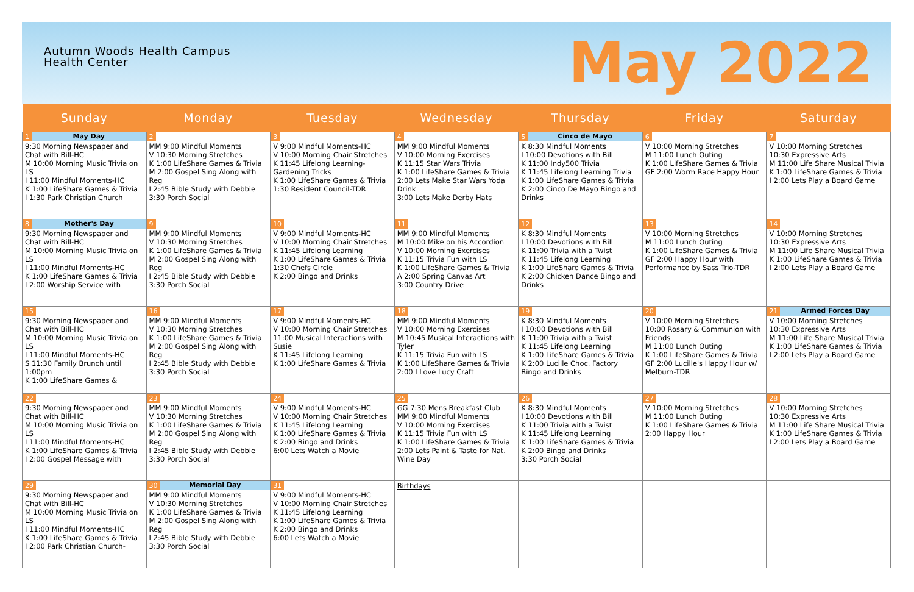Autumn Woods Health Campus
Health Center
May 2022
| Sunday | Monday | Tuesday | Wednesday | Thursday | Friday | Saturday |
| --- | --- | --- | --- | --- | --- | --- |
| 1 May Day 9:30 Morning Newspaper and Chat with Bill-HC M 10:00 Morning Music Trivia on LS I 11:00 Mindful Moments-HC K 1:00 LifeShare Games & Trivia I 1:30 Park Christian Church | 2 MM 9:00 Mindful Moments V 10:30 Morning Stretches K 1:00 LifeShare Games & Trivia M 2:00 Gospel Sing Along with Reg I 2:45 Bible Study with Debbie 3:30 Porch Social | 3 V 9:00 Mindful Moments-HC V 10:00 Morning Chair Stretches K 11:45 Lifelong Learning-Gardening Tricks K 1:00 LifeShare Games & Trivia 1:30 Resident Council-TDR | 4 MM 9:00 Mindful Moments V 10:00 Morning Exercises K 11:15 Star Wars Trivia K 1:00 LifeShare Games & Trivia 2:00 Lets Make Star Wars Yoda Drink 3:00 Lets Make Derby Hats | 5 Cinco de Mayo K 8:30 Mindful Moments I 10:00 Devotions with Bill K 11:00 Indy500 Trivia K 11:45 Lifelong Learning Trivia K 1:00 LifeShare Games & Trivia K 2:00 Cinco De Mayo Bingo and Drinks | 6 V 10:00 Morning Stretches M 11:00 Lunch Outing K 1:00 LifeShare Games & Trivia GF 2:00 Worm Race Happy Hour | 7 V 10:00 Morning Stretches 10:30 Expressive Arts M 11:00 Life Share Musical Trivia K 1:00 LifeShare Games & Trivia I 2:00 Lets Play a Board Game |
| 8 Mother's Day 9:30 Morning Newspaper and Chat with Bill-HC M 10:00 Morning Music Trivia on LS I 11:00 Mindful Moments-HC K 1:00 LifeShare Games & Trivia I 2:00 Worship Service with | 9 MM 9:00 Mindful Moments V 10:30 Morning Stretches K 1:00 LifeShare Games & Trivia M 2:00 Gospel Sing Along with Reg I 2:45 Bible Study with Debbie 3:30 Porch Social | 10 V 9:00 Mindful Moments-HC V 10:00 Morning Chair Stretches K 11:45 Lifelong Learning K 1:00 LifeShare Games & Trivia 1:30 Chefs Circle K 2:00 Bingo and Drinks | 11 MM 9:00 Mindful Moments M 10:00 Mike on his Accordion V 10:00 Morning Exercises K 11:15 Trivia Fun with LS K 1:00 LifeShare Games & Trivia A 2:00 Spring Canvas Art 3:00 Country Drive | 12 K 8:30 Mindful Moments I 10:00 Devotions with Bill K 11:00 Trivia with a Twist K 11:45 Lifelong Learning K 1:00 LifeShare Games & Trivia K 2:00 Chicken Dance Bingo and Drinks | 13 V 10:00 Morning Stretches M 11:00 Lunch Outing K 1:00 LifeShare Games & Trivia GF 2:00 Happy Hour with Performance by Sass Trio-TDR | 14 V 10:00 Morning Stretches 10:30 Expressive Arts M 11:00 Life Share Musical Trivia K 1:00 LifeShare Games & Trivia I 2:00 Lets Play a Board Game |
| 15 9:30 Morning Newspaper and Chat with Bill-HC M 10:00 Morning Music Trivia on LS I 11:00 Mindful Moments-HC S 11:30 Family Brunch until 1:00pm K 1:00 LifeShare Games & | 16 MM 9:00 Mindful Moments V 10:30 Morning Stretches K 1:00 LifeShare Games & Trivia M 2:00 Gospel Sing Along with Reg I 2:45 Bible Study with Debbie 3:30 Porch Social | 17 V 9:00 Mindful Moments-HC V 10:00 Morning Chair Stretches 11:00 Musical Interactions with Susie K 11:45 Lifelong Learning K 1:00 LifeShare Games & Trivia | 18 MM 9:00 Mindful Moments V 10:00 Morning Exercises M 10:45 Musical Interactions with Tyler K 11:15 Trivia Fun with LS K 1:00 LifeShare Games & Trivia 2:00 I Love Lucy Craft | 19 K 8:30 Mindful Moments I 10:00 Devotions with Bill K 11:00 Trivia with a Twist K 11:45 Lifelong Learning K 1:00 LifeShare Games & Trivia K 2:00 Lucille Choc. Factory Bingo and Drinks | 20 V 10:00 Morning Stretches 10:00 Rosary & Communion with Friends M 11:00 Lunch Outing K 1:00 LifeShare Games & Trivia GF 2:00 Lucille's Happy Hour w/ Melburn-TDR | 21 Armed Forces Day V 10:00 Morning Stretches 10:30 Expressive Arts M 11:00 Life Share Musical Trivia K 1:00 LifeShare Games & Trivia I 2:00 Lets Play a Board Game |
| 22 9:30 Morning Newspaper and Chat with Bill-HC M 10:00 Morning Music Trivia on LS I 11:00 Mindful Moments-HC K 1:00 LifeShare Games & Trivia I 2:00 Gospel Message with | 23 MM 9:00 Mindful Moments V 10:30 Morning Stretches K 1:00 LifeShare Games & Trivia M 2:00 Gospel Sing Along with Reg I 2:45 Bible Study with Debbie 3:30 Porch Social | 24 V 9:00 Mindful Moments-HC V 10:00 Morning Chair Stretches K 11:45 Lifelong Learning K 1:00 LifeShare Games & Trivia K 2:00 Bingo and Drinks 6:00 Lets Watch a Movie | 25 GG 7:30 Mens Breakfast Club MM 9:00 Mindful Moments V 10:00 Morning Exercises K 11:15 Trivia Fun with LS K 1:00 LifeShare Games & Trivia 2:00 Lets Paint & Taste for Nat. Wine Day | 26 K 8:30 Mindful Moments I 10:00 Devotions with Bill K 11:00 Trivia with a Twist K 11:45 Lifelong Learning K 1:00 LifeShare Games & Trivia K 2:00 Bingo and Drinks 3:30 Porch Social | 27 V 10:00 Morning Stretches M 11:00 Lunch Outing K 1:00 LifeShare Games & Trivia 2:00 Happy Hour | 28 V 10:00 Morning Stretches 10:30 Expressive Arts M 11:00 Life Share Musical Trivia K 1:00 LifeShare Games & Trivia I 2:00 Lets Play a Board Game |
| 29 9:30 Morning Newspaper and Chat with Bill-HC M 10:00 Morning Music Trivia on LS I 11:00 Mindful Moments-HC K 1:00 LifeShare Games & Trivia I 2:00 Park Christian Church- | 30 Memorial Day MM 9:00 Mindful Moments V 10:30 Morning Stretches K 1:00 LifeShare Games & Trivia M 2:00 Gospel Sing Along with Reg I 2:45 Bible Study with Debbie 3:30 Porch Social | 31 V 9:00 Mindful Moments-HC V 10:00 Morning Chair Stretches K 11:45 Lifelong Learning K 1:00 LifeShare Games & Trivia K 2:00 Bingo and Drinks 6:00 Lets Watch a Movie | Birthdays | | | |